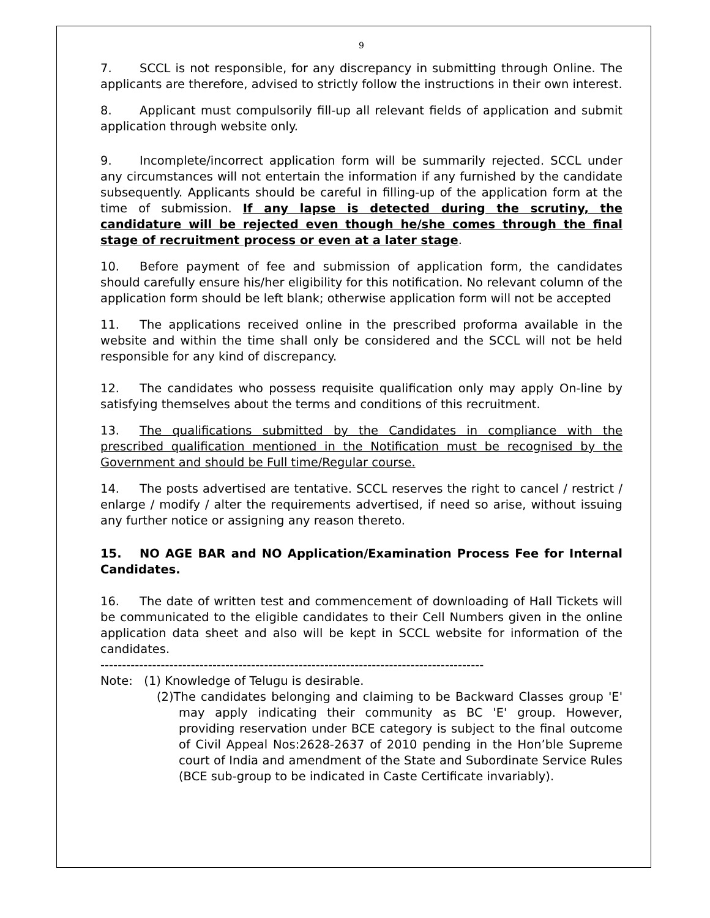9
7. SCCL is not responsible, for any discrepancy in submitting through Online. The applicants are therefore, advised to strictly follow the instructions in their own interest.
8. Applicant must compulsorily fill-up all relevant fields of application and submit application through website only.
9. Incomplete/incorrect application form will be summarily rejected. SCCL under any circumstances will not entertain the information if any furnished by the candidate subsequently. Applicants should be careful in filling-up of the application form at the time of submission. If any lapse is detected during the scrutiny, the candidature will be rejected even though he/she comes through the final stage of recruitment process or even at a later stage.
10. Before payment of fee and submission of application form, the candidates should carefully ensure his/her eligibility for this notification. No relevant column of the application form should be left blank; otherwise application form will not be accepted
11. The applications received online in the prescribed proforma available in the website and within the time shall only be considered and the SCCL will not be held responsible for any kind of discrepancy.
12. The candidates who possess requisite qualification only may apply On-line by satisfying themselves about the terms and conditions of this recruitment.
13. The qualifications submitted by the Candidates in compliance with the prescribed qualification mentioned in the Notification must be recognised by the Government and should be Full time/Regular course.
14. The posts advertised are tentative. SCCL reserves the right to cancel / restrict / enlarge / modify / alter the requirements advertised, if need so arise, without issuing any further notice or assigning any reason thereto.
15. NO AGE BAR and NO Application/Examination Process Fee for Internal Candidates.
16. The date of written test and commencement of downloading of Hall Tickets will be communicated to the eligible candidates to their Cell Numbers given in the online application data sheet and also will be kept in SCCL website for information of the candidates.
-----------------------------------------------------------------------------------------
Note: (1) Knowledge of Telugu is desirable.
(2)The candidates belonging and claiming to be Backward Classes group 'E' may apply indicating their community as BC 'E' group. However, providing reservation under BCE category is subject to the final outcome of Civil Appeal Nos:2628-2637 of 2010 pending in the Hon’ble Supreme court of India and amendment of the State and Subordinate Service Rules (BCE sub-group to be indicated in Caste Certificate invariably).